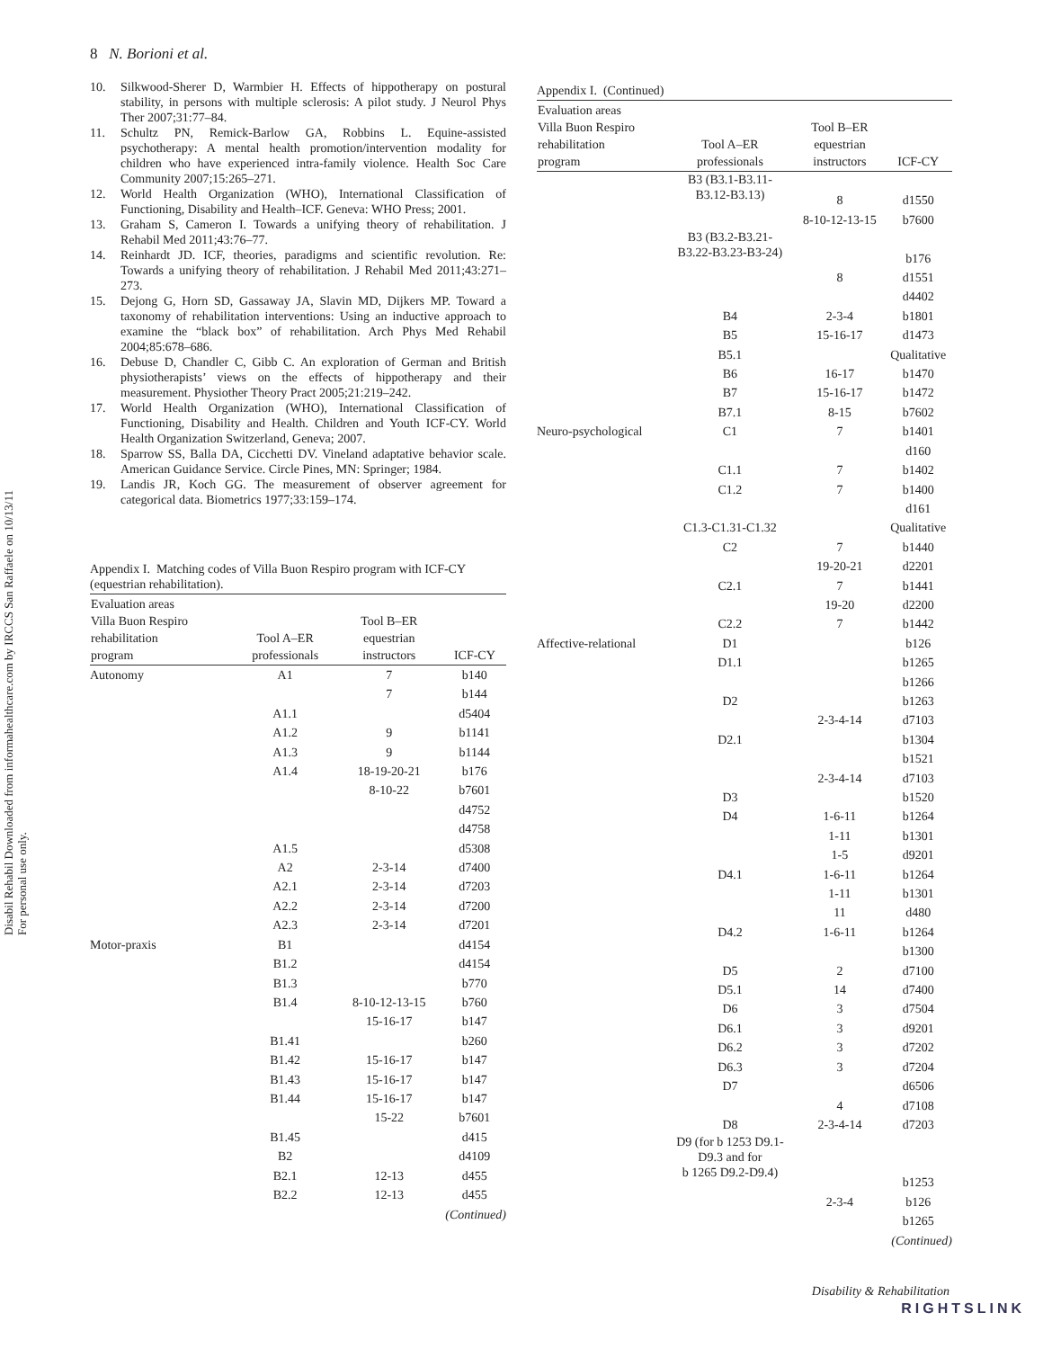Disabil Rehabil Downloaded from informahealthcare.com by IRCCS San Raffaele on 10/13/11
For personal use only.
8 N. Borioni et al.
10. Silkwood-Sherer D, Warmbier H. Effects of hippotherapy on postural stability, in persons with multiple sclerosis: A pilot study. J Neurol Phys Ther 2007;31:77–84.
11. Schultz PN, Remick-Barlow GA, Robbins L. Equine-assisted psychotherapy: A mental health promotion/intervention modality for children who have experienced intra-family violence. Health Soc Care Community 2007;15:265–271.
12. World Health Organization (WHO), International Classification of Functioning, Disability and Health–ICF. Geneva: WHO Press; 2001.
13. Graham S, Cameron I. Towards a unifying theory of rehabilitation. J Rehabil Med 2011;43:76–77.
14. Reinhardt JD. ICF, theories, paradigms and scientific revolution. Re: Towards a unifying theory of rehabilitation. J Rehabil Med 2011;43:271–273.
15. Dejong G, Horn SD, Gassaway JA, Slavin MD, Dijkers MP. Toward a taxonomy of rehabilitation interventions: Using an inductive approach to examine the “black box” of rehabilitation. Arch Phys Med Rehabil 2004;85:678–686.
16. Debuse D, Chandler C, Gibb C. An exploration of German and British physiotherapists’ views on the effects of hippotherapy and their measurement. Physiother Theory Pract 2005;21:219–242.
17. World Health Organization (WHO), International Classification of Functioning, Disability and Health. Children and Youth ICF-CY. World Health Organization Switzerland, Geneva; 2007.
18. Sparrow SS, Balla DA, Cicchetti DV. Vineland adaptative behavior scale. American Guidance Service. Circle Pines, MN: Springer; 1984.
19. Landis JR, Koch GG. The measurement of observer agreement for categorical data. Biometrics 1977;33:159–174.
Appendix I. Matching codes of Villa Buon Respiro program with ICF-CY (equestrian rehabilitation).
| Evaluation areas Villa Buon Respiro rehabilitation program | Tool A–ER professionals | Tool B–ER equestrian instructors | ICF-CY |
| --- | --- | --- | --- |
| Autonomy | A1 | 7 | b140 |
| | | 7 | b144 |
| | A1.1 | | d5404 |
| | A1.2 | 9 | b1141 |
| | A1.3 | 9 | b1144 |
| | A1.4 | 18-19-20-21 | b176 |
| | | 8-10-22 | b7601 |
| | | | d4752 |
| | | | d4758 |
| | A1.5 | | d5308 |
| | A2 | 2-3-14 | d7400 |
| | A2.1 | 2-3-14 | d7203 |
| | A2.2 | 2-3-14 | d7200 |
| | A2.3 | 2-3-14 | d7201 |
| Motor-praxis | B1 | | d4154 |
| | B1.2 | | d4154 |
| | B1.3 | | b770 |
| | B1.4 | 8-10-12-13-15 | b760 |
| | | 15-16-17 | b147 |
| | B1.41 | | b260 |
| | B1.42 | 15-16-17 | b147 |
| | B1.43 | 15-16-17 | b147 |
| | B1.44 | 15-16-17 | b147 |
| | | 15-22 | b7601 |
| | B1.45 | | d415 |
| | B2 | | d4109 |
| | B2.1 | 12-13 | d455 |
| | B2.2 | 12-13 | d455 |
(Continued)
Appendix I. (Continued)
| Evaluation areas Villa Buon Respiro rehabilitation program | Tool A–ER professionals | Tool B–ER equestrian instructors | ICF-CY |
| --- | --- | --- | --- |
| | B3 (B3.1-B3.11- B3.12-B3.13) | 8 | d1550 |
| | | 8-10-12-13-15 | b7600 |
| | B3 (B3.2-B3.21- B3.22-B3.23-B3-24) | | b176 |
| | | 8 | d1551 |
| | | | d4402 |
| | B4 | 2-3-4 | b1801 |
| | B5 | 15-16-17 | d1473 |
| | B5.1 | | Qualitative |
| | B6 | 16-17 | b1470 |
| | B7 | 15-16-17 | b1472 |
| | B7.1 | 8-15 | b7602 |
| Neuro-psychological | C1 | 7 | b1401 |
| | | | d160 |
| | C1.1 | 7 | b1402 |
| | C1.2 | 7 | b1400 |
| | | | d161 |
| | C1.3-C1.31-C1.32 | | Qualitative |
| | C2 | 7 | b1440 |
| | | 19-20-21 | d2201 |
| | C2.1 | 7 | b1441 |
| | | 19-20 | d2200 |
| | C2.2 | 7 | b1442 |
| Affective-relational | D1 | | b126 |
| | D1.1 | | b1265 |
| | | | b1266 |
| | D2 | | b1263 |
| | | 2-3-4-14 | d7103 |
| | D2.1 | | b1304 |
| | | | b1521 |
| | | 2-3-4-14 | d7103 |
| | D3 | | b1520 |
| | D4 | 1-6-11 | b1264 |
| | | 1-11 | b1301 |
| | | 1-5 | d9201 |
| | D4.1 | 1-6-11 | b1264 |
| | | 1-11 | b1301 |
| | | 11 | d480 |
| | D4.2 | 1-6-11 | b1264 |
| | | | b1300 |
| | D5 | 2 | d7100 |
| | D5.1 | 14 | d7400 |
| | D6 | 3 | d7504 |
| | D6.1 | 3 | d9201 |
| | D6.2 | 3 | d7202 |
| | D6.3 | 3 | d7204 |
| | D7 | | d6506 |
| | | 4 | d7108 |
| | D8 | 2-3-4-14 | d7203 |
| | D9 (for b 1253 D9.1- D9.3 and for b 1265 D9.2-D9.4) | | b1253 |
| | | 2-3-4 | b126 |
| | | | b1265 |
(Continued)
Disability & Rehabilitation
RIGHTSLINK